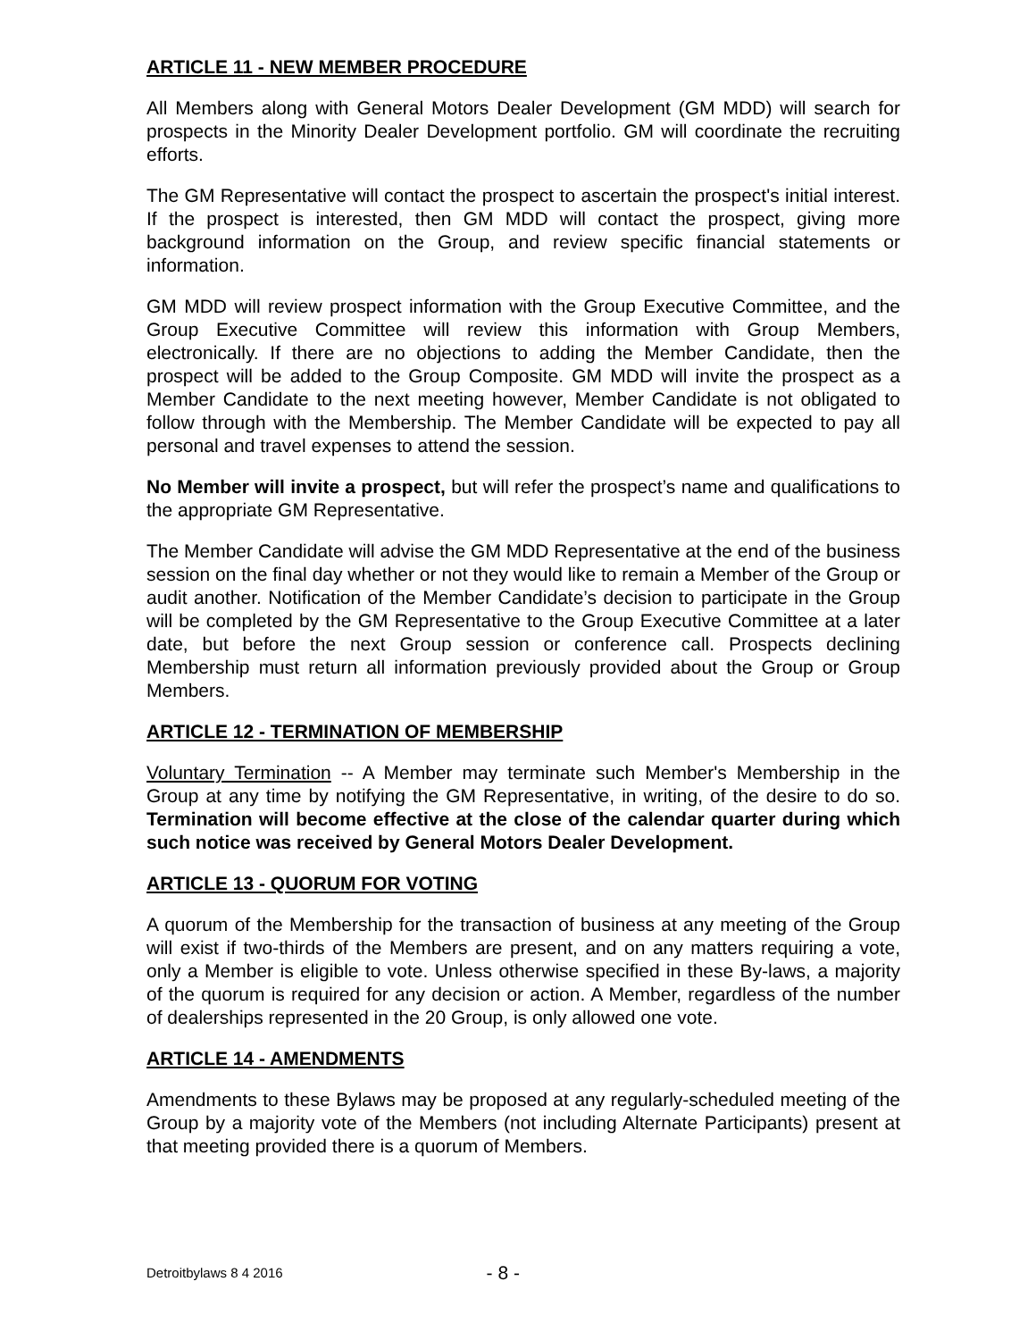ARTICLE 11 - NEW MEMBER PROCEDURE
All Members along with General Motors Dealer Development (GM MDD) will search for prospects in the Minority Dealer Development portfolio. GM will coordinate the recruiting efforts.
The GM Representative will contact the prospect to ascertain the prospect's initial interest. If the prospect is interested, then GM MDD will contact the prospect, giving more background information on the Group, and review specific financial statements or information.
GM MDD will review prospect information with the Group Executive Committee, and the Group Executive Committee will review this information with Group Members, electronically. If there are no objections to adding the Member Candidate, then the prospect will be added to the Group Composite. GM MDD will invite the prospect as a Member Candidate to the next meeting however, Member Candidate is not obligated to follow through with the Membership. The Member Candidate will be expected to pay all personal and travel expenses to attend the session.
No Member will invite a prospect, but will refer the prospect’s name and qualifications to the appropriate GM Representative.
The Member Candidate will advise the GM MDD Representative at the end of the business session on the final day whether or not they would like to remain a Member of the Group or audit another. Notification of the Member Candidate’s decision to participate in the Group will be completed by the GM Representative to the Group Executive Committee at a later date, but before the next Group session or conference call. Prospects declining Membership must return all information previously provided about the Group or Group Members.
ARTICLE 12 - TERMINATION OF MEMBERSHIP
Voluntary Termination -- A Member may terminate such Member's Membership in the Group at any time by notifying the GM Representative, in writing, of the desire to do so. Termination will become effective at the close of the calendar quarter during which such notice was received by General Motors Dealer Development.
ARTICLE 13 - QUORUM FOR VOTING
A quorum of the Membership for the transaction of business at any meeting of the Group will exist if two-thirds of the Members are present, and on any matters requiring a vote, only a Member is eligible to vote. Unless otherwise specified in these By-laws, a majority of the quorum is required for any decision or action. A Member, regardless of the number of dealerships represented in the 20 Group, is only allowed one vote.
ARTICLE 14 - AMENDMENTS
Amendments to these Bylaws may be proposed at any regularly-scheduled meeting of the Group by a majority vote of the Members (not including Alternate Participants) present at that meeting provided there is a quorum of Members.
Detroitbylaws 8 4 2016 - 8 -